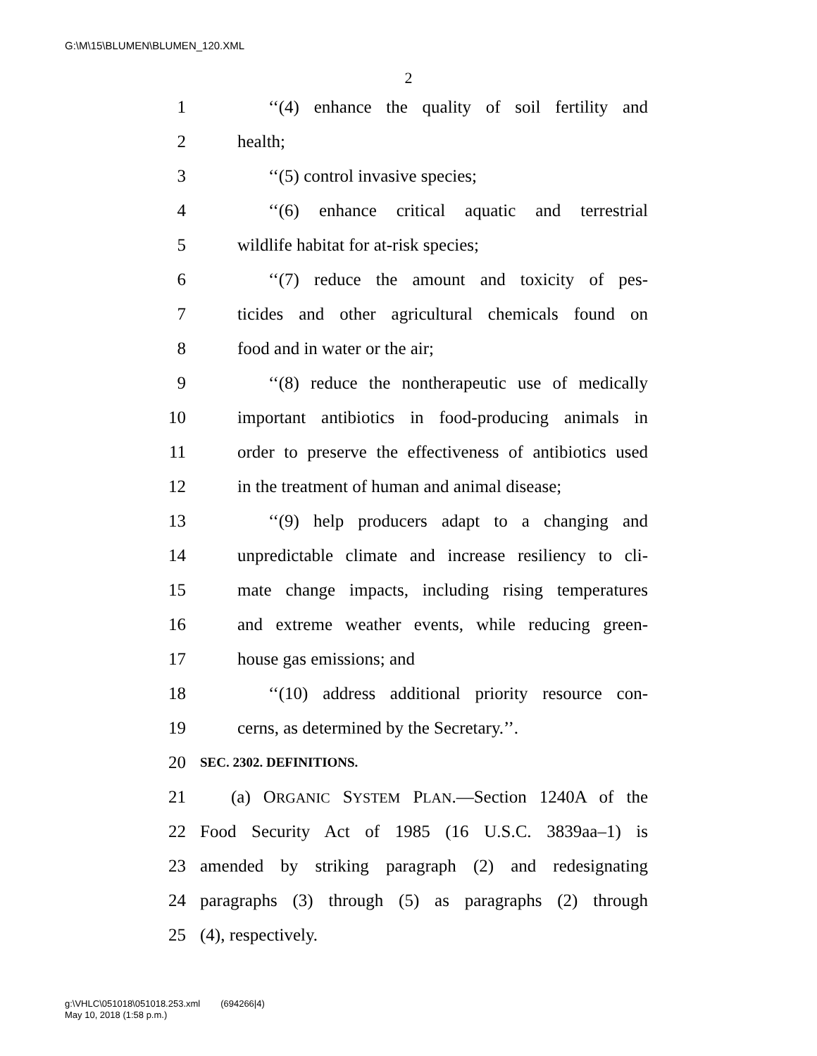G:\M\15\BLUMEN\BLUMEN_120.XML
2
1 ‘‘(4) enhance the quality of soil fertility and
2 health;
3 ‘‘(5) control invasive species;
4 ‘‘(6) enhance critical aquatic and terrestrial
5 wildlife habitat for at-risk species;
6 ‘‘(7) reduce the amount and toxicity of pes-
7 ticides and other agricultural chemicals found on
8 food and in water or the air;
9 ‘‘(8) reduce the nontherapeutic use of medically
10 important antibiotics in food-producing animals in
11 order to preserve the effectiveness of antibiotics used
12 in the treatment of human and animal disease;
13 ‘‘(9) help producers adapt to a changing and
14 unpredictable climate and increase resiliency to cli-
15 mate change impacts, including rising temperatures
16 and extreme weather events, while reducing green-
17 house gas emissions; and
18 ‘‘(10) address additional priority resource con-
19 cerns, as determined by the Secretary.’’.
20 SEC. 2302. DEFINITIONS.
21 (a) ORGANIC SYSTEM PLAN.—Section 1240A of the
22 Food Security Act of 1985 (16 U.S.C. 3839aa–1) is
23 amended by striking paragraph (2) and redesignating
24 paragraphs (3) through (5) as paragraphs (2) through
25 (4), respectively.
g:\VHLC\051018\051018.253.xml (694266|4)
May 10, 2018 (1:58 p.m.)